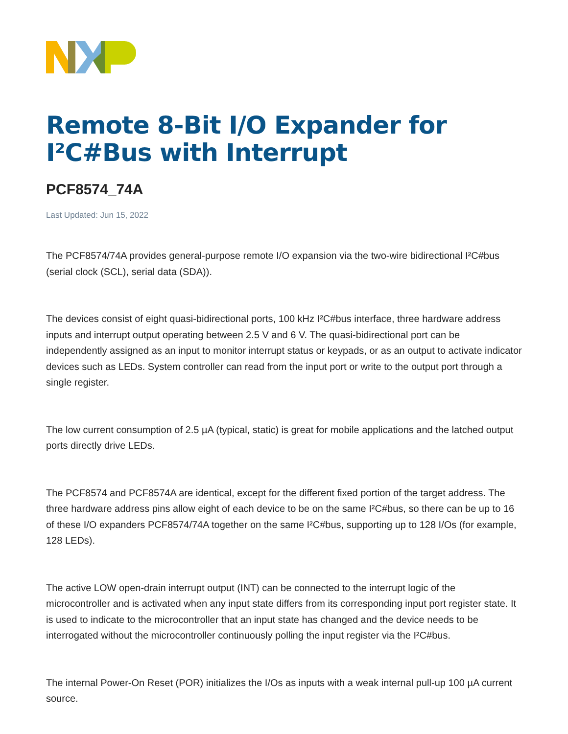Remote 8-Bit I/O Expander for I²C#Bus with Interrupt
PCF8574_74A
Last Updated: Jun 15, 2022
The PCF8574/74A provides general-purpose remote I/O expansion via the two-wire bidirectional I²C#bus (serial clock (SCL), serial data (SDA)).
The devices consist of eight quasi-bidirectional ports, 100 kHz I²C#bus interface, three hardware address inputs and interrupt output operating between 2.5 V and 6 V. The quasi-bidirectional port can be independently assigned as an input to monitor interrupt status or keypads, or as an output to activate indicator devices such as LEDs. System controller can read from the input port or write to the output port through a single register.
The low current consumption of 2.5 µA (typical, static) is great for mobile applications and the latched output ports directly drive LEDs.
The PCF8574 and PCF8574A are identical, except for the different fixed portion of the target address. The three hardware address pins allow eight of each device to be on the same I²C#bus, so there can be up to 16 of these I/O expanders PCF8574/74A together on the same I²C#bus, supporting up to 128 I/Os (for example, 128 LEDs).
The active LOW open-drain interrupt output (INT) can be connected to the interrupt logic of the microcontroller and is activated when any input state differs from its corresponding input port register state. It is used to indicate to the microcontroller that an input state has changed and the device needs to be interrogated without the microcontroller continuously polling the input register via the I²C#bus.
The internal Power-On Reset (POR) initializes the I/Os as inputs with a weak internal pull-up 100 µA current source.